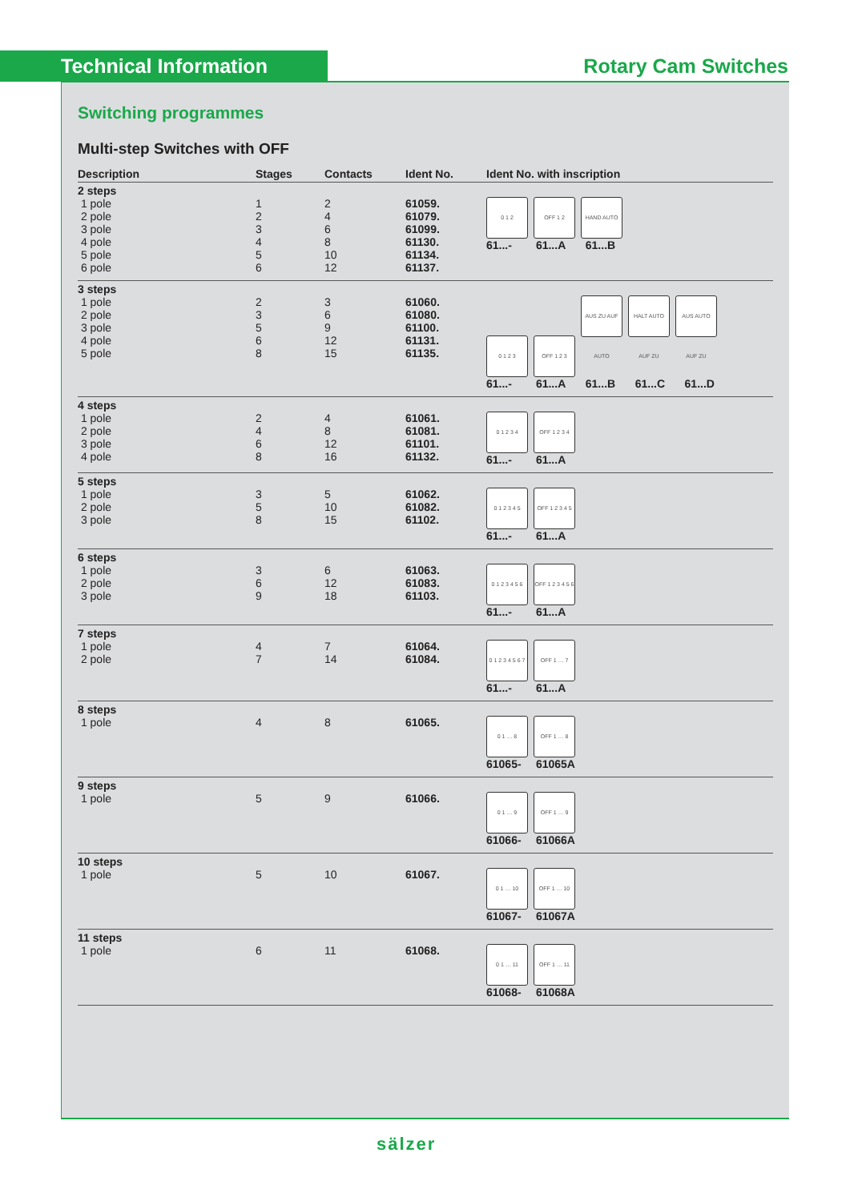Technical Information Rotary Cam Switches
Switching programmes
Multi-step Switches with OFF
| Description | Stages | Contacts | Ident No. | Ident No. with inscription |
| --- | --- | --- | --- | --- |
| 2 steps 1 pole 2 pole 3 pole 4 pole 5 pole 6 pole | 1 2 3 4 5 6 | 2 4 6 8 10 12 | 61059. 61079. 61099. 61130. 61134. 61137. | 0 1 2 OFF 1 2 HAND AUTO 61...- 61...A 61...B |
| 3 steps 1 pole 2 pole 3 pole 4 pole 5 pole | 2 3 5 6 8 | 3 6 9 12 15 | 61060. 61080. 61100. 61131. 61135. | 0 1 2 3 OFF 1 2 3 AUS ZU AUF AUTO HALT AUTO AUF ZU AUS AUTO AUF ZU 61...- 61...A 61...B 61...C 61...D |
| 4 steps 1 pole 2 pole 3 pole 4 pole | 2 4 6 8 | 4 8 12 16 | 61061. 61081. 61101. 61132. | 0 1 2 3 4 OFF 1 2 3 4 61...- 61...A |
| 5 steps 1 pole 2 pole 3 pole | 3 5 8 | 5 10 15 | 61062. 61082. 61102. | 0 1 2 3 4 5 OFF 1 2 3 4 5 61...- 61...A |
| 6 steps 1 pole 2 pole 3 pole | 3 6 9 | 6 12 18 | 61063. 61083. 61103. | 0 1 2 3 4 5 6 OFF 1 2 3 4 5 6 61...- 61...A |
| 7 steps 1 pole 2 pole | 4 7 | 7 14 | 61064. 61084. | 0 1 2 3 4 5 6 7 OFF 1 … 7 61...- 61...A |
| 8 steps 1 pole | 4 | 8 | 61065. | 0 1 … 8 OFF 1 … 8 61065- 61065A |
| 9 steps 1 pole | 5 | 9 | 61066. | 0 1 … 9 OFF 1 … 9 61066- 61066A |
| 10 steps 1 pole | 5 | 10 | 61067. | 0 1 … 10 OFF 1 … 10 61067- 61067A |
| 11 steps 1 pole | 6 | 11 | 61068. | 0 1 … 11 OFF 1 … 11 61068- 61068A |
sälzer